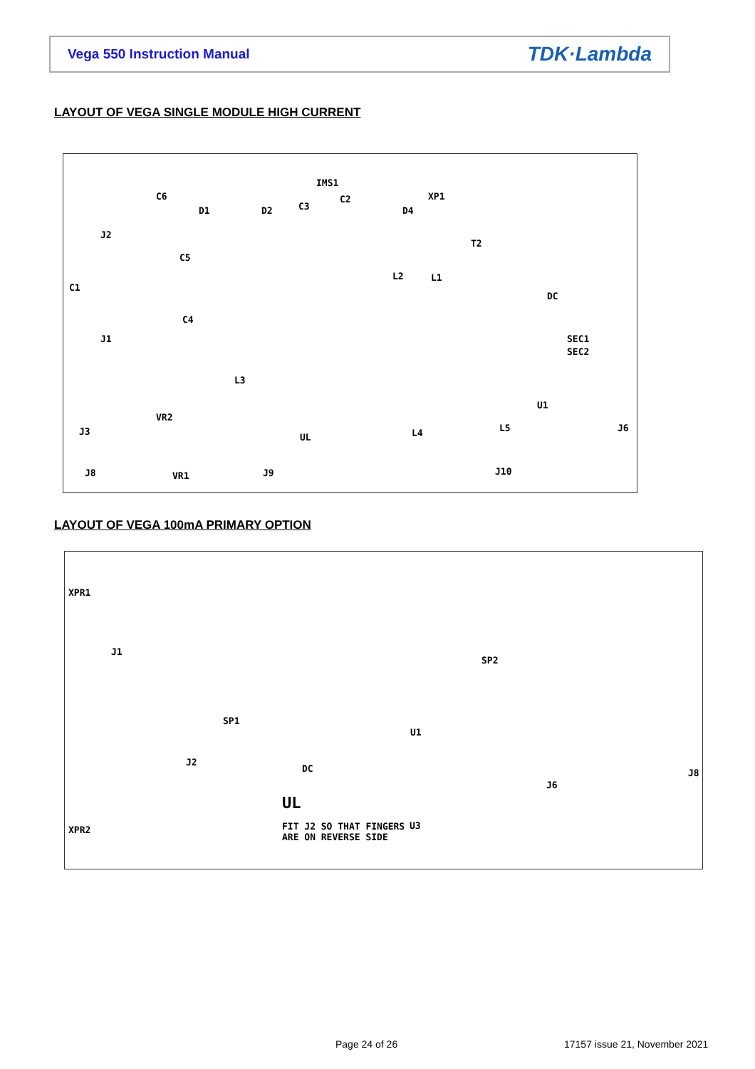Vega 550 Instruction Manual TDK·Lambda
LAYOUT OF VEGA SINGLE MODULE HIGH CURRENT
IMS1
C6
D1 D2 C3
C2
D4
XP1
J2
T2
C5
L2 L1
C1
DC
C4
J1 SEC1
SEC2
L3
U1
VR2
J3 L4 L5
UL
J6
J8 VR1 J9 J10
LAYOUT OF VEGA 100mA PRIMARY OPTION
XPR1
J1
SP2
SP1
U1
J2
DC J8
J6
UL
XPR2 U3 FIT J2 SO THAT FINGERS
ARE ON REVERSE SIDE
Page 24 of 26 17157 issue 21, November 2021